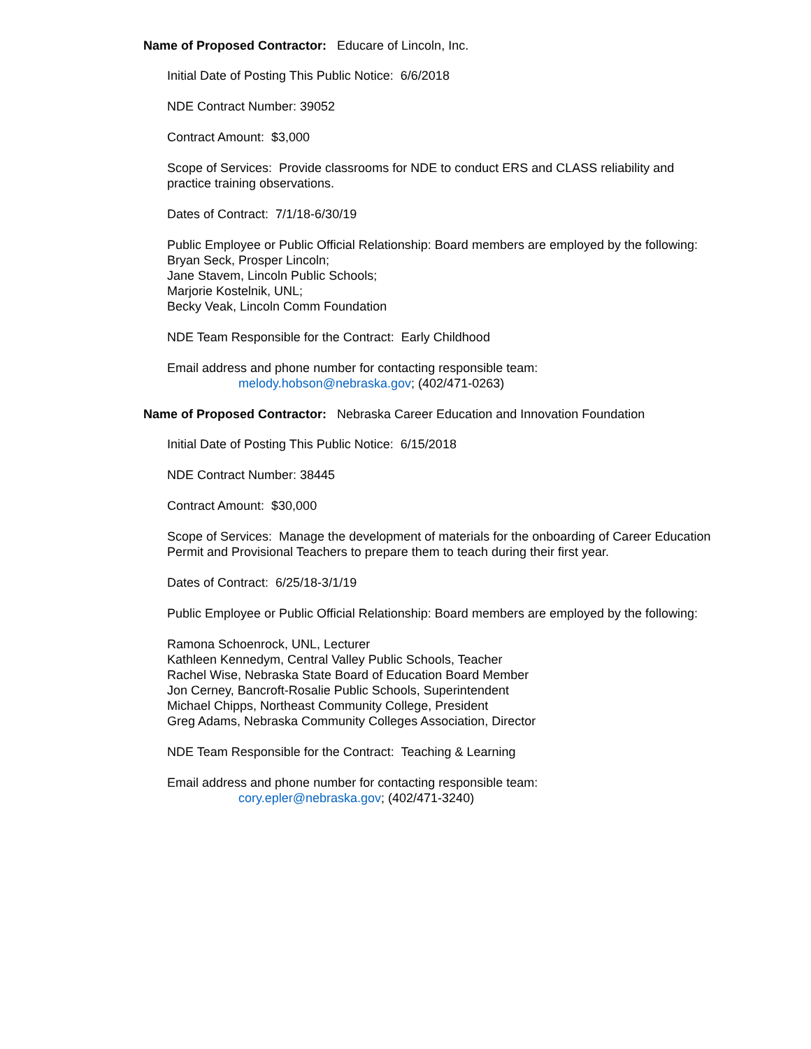Name of Proposed Contractor: Educare of Lincoln, Inc.
Initial Date of Posting This Public Notice: 6/6/2018
NDE Contract Number: 39052
Contract Amount: $3,000
Scope of Services: Provide classrooms for NDE to conduct ERS and CLASS reliability and practice training observations.
Dates of Contract: 7/1/18-6/30/19
Public Employee or Public Official Relationship: Board members are employed by the following:
Bryan Seck, Prosper Lincoln;
Jane Stavem, Lincoln Public Schools;
Marjorie Kostelnik, UNL;
Becky Veak, Lincoln Comm Foundation
NDE Team Responsible for the Contract: Early Childhood
Email address and phone number for contacting responsible team:
melody.hobson@nebraska.gov; (402/471-0263)
Name of Proposed Contractor: Nebraska Career Education and Innovation Foundation
Initial Date of Posting This Public Notice: 6/15/2018
NDE Contract Number: 38445
Contract Amount: $30,000
Scope of Services: Manage the development of materials for the onboarding of Career Education Permit and Provisional Teachers to prepare them to teach during their first year.
Dates of Contract: 6/25/18-3/1/19
Public Employee or Public Official Relationship: Board members are employed by the following:
Ramona Schoenrock, UNL, Lecturer
Kathleen Kennedym, Central Valley Public Schools, Teacher
Rachel Wise, Nebraska State Board of Education Board Member
Jon Cerney, Bancroft-Rosalie Public Schools, Superintendent
Michael Chipps, Northeast Community College, President
Greg Adams, Nebraska Community Colleges Association, Director
NDE Team Responsible for the Contract: Teaching & Learning
Email address and phone number for contacting responsible team:
cory.epler@nebraska.gov; (402/471-3240)